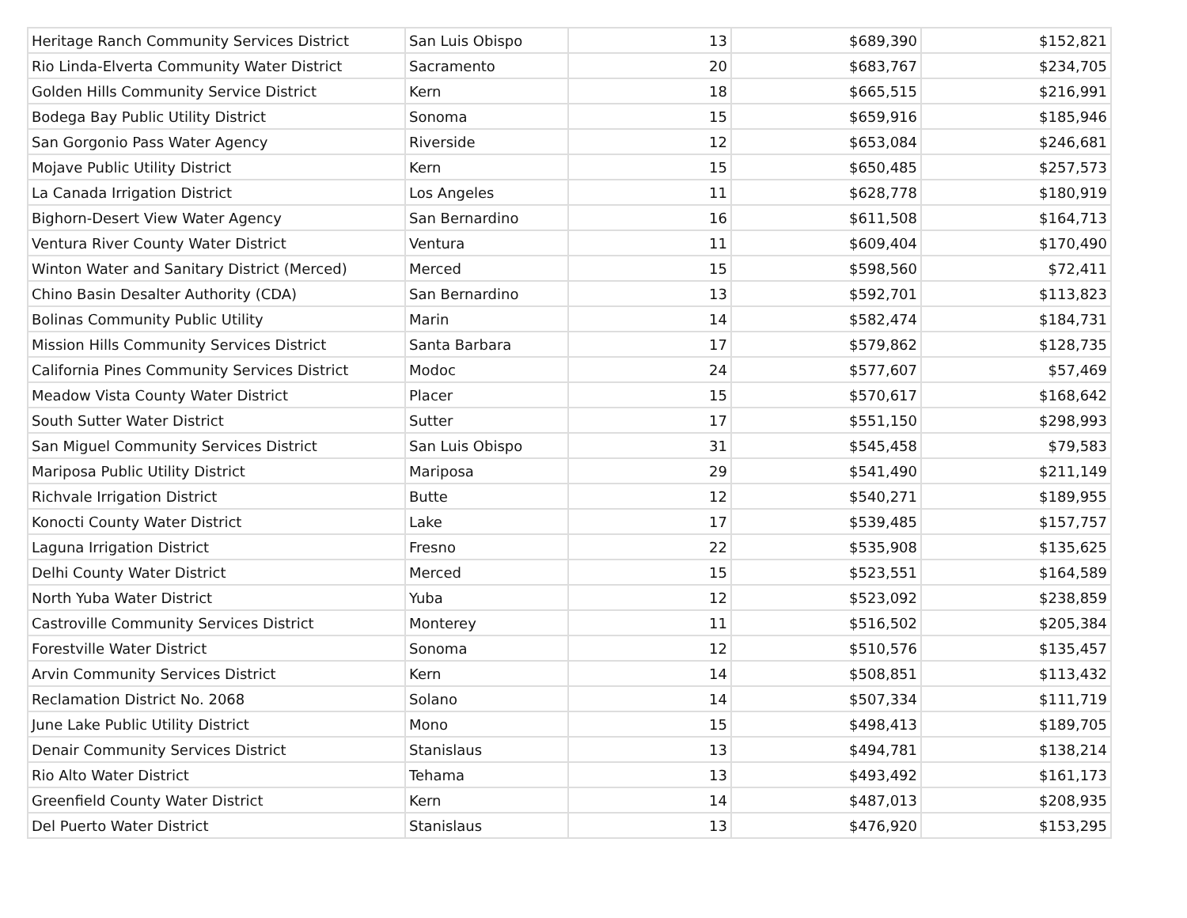| Heritage Ranch Community Services District | San Luis Obispo | 13 | $689,390 | $152,821 |
| Rio Linda-Elverta Community Water District | Sacramento | 20 | $683,767 | $234,705 |
| Golden Hills Community Service District | Kern | 18 | $665,515 | $216,991 |
| Bodega Bay Public Utility District | Sonoma | 15 | $659,916 | $185,946 |
| San Gorgonio Pass Water Agency | Riverside | 12 | $653,084 | $246,681 |
| Mojave Public Utility District | Kern | 15 | $650,485 | $257,573 |
| La Canada Irrigation District | Los Angeles | 11 | $628,778 | $180,919 |
| Bighorn-Desert View Water Agency | San Bernardino | 16 | $611,508 | $164,713 |
| Ventura River County Water District | Ventura | 11 | $609,404 | $170,490 |
| Winton Water and Sanitary District (Merced) | Merced | 15 | $598,560 | $72,411 |
| Chino Basin Desalter Authority (CDA) | San Bernardino | 13 | $592,701 | $113,823 |
| Bolinas Community Public Utility | Marin | 14 | $582,474 | $184,731 |
| Mission Hills Community Services District | Santa Barbara | 17 | $579,862 | $128,735 |
| California Pines Community Services District | Modoc | 24 | $577,607 | $57,469 |
| Meadow Vista County Water District | Placer | 15 | $570,617 | $168,642 |
| South Sutter Water District | Sutter | 17 | $551,150 | $298,993 |
| San Miguel Community Services District | San Luis Obispo | 31 | $545,458 | $79,583 |
| Mariposa Public Utility District | Mariposa | 29 | $541,490 | $211,149 |
| Richvale Irrigation District | Butte | 12 | $540,271 | $189,955 |
| Konocti County Water District | Lake | 17 | $539,485 | $157,757 |
| Laguna Irrigation District | Fresno | 22 | $535,908 | $135,625 |
| Delhi County Water District | Merced | 15 | $523,551 | $164,589 |
| North Yuba Water District | Yuba | 12 | $523,092 | $238,859 |
| Castroville Community Services District | Monterey | 11 | $516,502 | $205,384 |
| Forestville Water District | Sonoma | 12 | $510,576 | $135,457 |
| Arvin Community Services District | Kern | 14 | $508,851 | $113,432 |
| Reclamation District No. 2068 | Solano | 14 | $507,334 | $111,719 |
| June Lake Public Utility District | Mono | 15 | $498,413 | $189,705 |
| Denair Community Services District | Stanislaus | 13 | $494,781 | $138,214 |
| Rio Alto Water District | Tehama | 13 | $493,492 | $161,173 |
| Greenfield County Water District | Kern | 14 | $487,013 | $208,935 |
| Del Puerto Water District | Stanislaus | 13 | $476,920 | $153,295 |